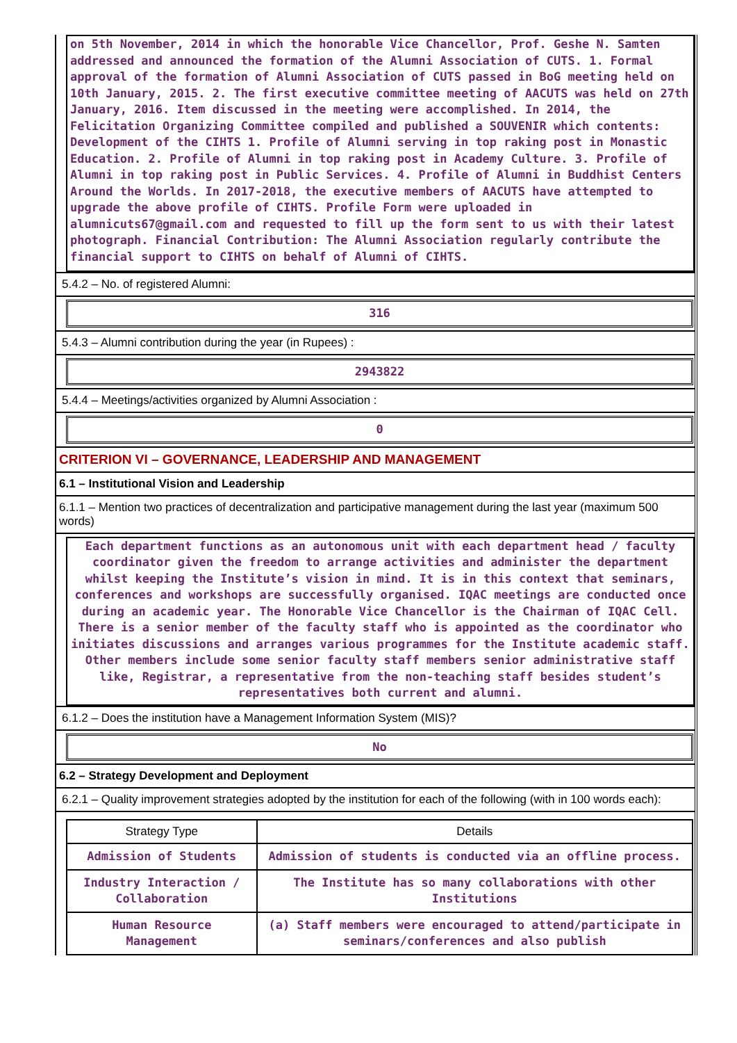on 5th November, 2014 in which the honorable Vice Chancellor, Prof. Geshe N. Samten addressed and announced the formation of the Alumni Association of CUTS. 1. Formal approval of the formation of Alumni Association of CUTS passed in BoG meeting held on 10th January, 2015. 2. The first executive committee meeting of AACUTS was held on 27th January, 2016. Item discussed in the meeting were accomplished. In 2014, the Felicitation Organizing Committee compiled and published a SOUVENIR which contents: Development of the CIHTS 1. Profile of Alumni serving in top raking post in Monastic Education. 2. Profile of Alumni in top raking post in Academy Culture. 3. Profile of Alumni in top raking post in Public Services. 4. Profile of Alumni in Buddhist Centers Around the Worlds. In 2017-2018, the executive members of AACUTS have attempted to upgrade the above profile of CIHTS. Profile Form were uploaded in alumnicuts67@gmail.com and requested to fill up the form sent to us with their latest photograph. Financial Contribution: The Alumni Association regularly contribute the financial support to CIHTS on behalf of Alumni of CIHTS.
5.4.2 – No. of registered Alumni:
316
5.4.3 – Alumni contribution during the year (in Rupees) :
2943822
5.4.4 – Meetings/activities organized by Alumni Association :
0
CRITERION VI – GOVERNANCE, LEADERSHIP AND MANAGEMENT
6.1 – Institutional Vision and Leadership
6.1.1 – Mention two practices of decentralization and participative management during the last year (maximum 500 words)
Each department functions as an autonomous unit with each department head / faculty coordinator given the freedom to arrange activities and administer the department whilst keeping the Institute’s vision in mind. It is in this context that seminars, conferences and workshops are successfully organised. IQAC meetings are conducted once during an academic year. The Honorable Vice Chancellor is the Chairman of IQAC Cell. There is a senior member of the faculty staff who is appointed as the coordinator who initiates discussions and arranges various programmes for the Institute academic staff. Other members include some senior faculty staff members senior administrative staff like, Registrar, a representative from the non-teaching staff besides student’s representatives both current and alumni.
6.1.2 – Does the institution have a Management Information System (MIS)?
No
6.2 – Strategy Development and Deployment
6.2.1 – Quality improvement strategies adopted by the institution for each of the following (with in 100 words each):
| Strategy Type | Details |
| --- | --- |
| Admission of Students | Admission of students is conducted via an offline process. |
| Industry Interaction / Collaboration | The Institute has so many collaborations with other Institutions |
| Human Resource Management | (a) Staff members were encouraged to attend/participate in seminars/conferences and also publish |